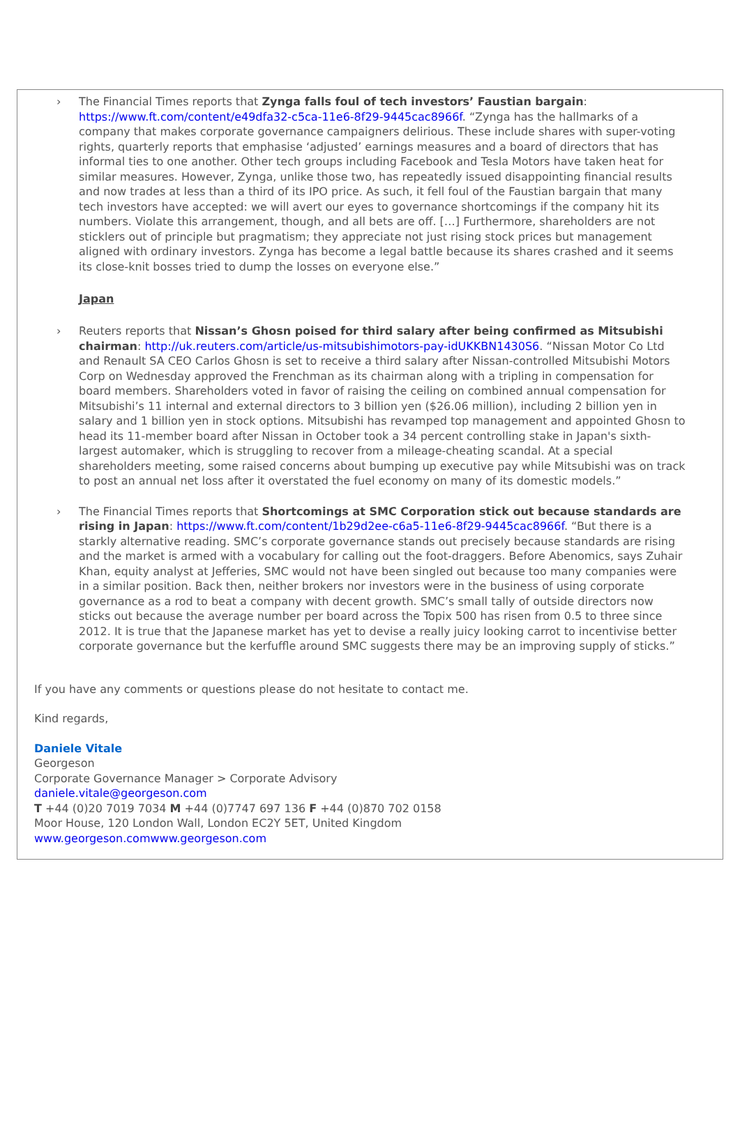› The Financial Times reports that Zynga falls foul of tech investors’ Faustian bargain: https://www.ft.com/content/e49dfa32-c5ca-11e6-8f29-9445cac8966f. “Zynga has the hallmarks of a company that makes corporate governance campaigners delirious. These include shares with super-voting rights, quarterly reports that emphasise ‘adjusted’ earnings measures and a board of directors that has informal ties to one another. Other tech groups including Facebook and Tesla Motors have taken heat for similar measures. However, Zynga, unlike those two, has repeatedly issued disappointing financial results and now trades at less than a third of its IPO price. As such, it fell foul of the Faustian bargain that many tech investors have accepted: we will avert our eyes to governance shortcomings if the company hit its numbers. Violate this arrangement, though, and all bets are off. […] Furthermore, shareholders are not sticklers out of principle but pragmatism; they appreciate not just rising stock prices but management aligned with ordinary investors. Zynga has become a legal battle because its shares crashed and it seems its close-knit bosses tried to dump the losses on everyone else.”
Japan
› Reuters reports that Nissan’s Ghosn poised for third salary after being confirmed as Mitsubishi chairman: http://uk.reuters.com/article/us-mitsubishimotors-pay-idUKKBN1430S6. “Nissan Motor Co Ltd and Renault SA CEO Carlos Ghosn is set to receive a third salary after Nissan-controlled Mitsubishi Motors Corp on Wednesday approved the Frenchman as its chairman along with a tripling in compensation for board members. Shareholders voted in favor of raising the ceiling on combined annual compensation for Mitsubishi’s 11 internal and external directors to 3 billion yen ($26.06 million), including 2 billion yen in salary and 1 billion yen in stock options. Mitsubishi has revamped top management and appointed Ghosn to head its 11-member board after Nissan in October took a 34 percent controlling stake in Japan's sixth-largest automaker, which is struggling to recover from a mileage-cheating scandal. At a special shareholders meeting, some raised concerns about bumping up executive pay while Mitsubishi was on track to post an annual net loss after it overstated the fuel economy on many of its domestic models.”
› The Financial Times reports that Shortcomings at SMC Corporation stick out because standards are rising in Japan: https://www.ft.com/content/1b29d2ee-c6a5-11e6-8f29-9445cac8966f. “But there is a starkly alternative reading. SMC’s corporate governance stands out precisely because standards are rising and the market is armed with a vocabulary for calling out the foot-draggers. Before Abenomics, says Zuhair Khan, equity analyst at Jefferies, SMC would not have been singled out because too many companies were in a similar position. Back then, neither brokers nor investors were in the business of using corporate governance as a rod to beat a company with decent growth. SMC’s small tally of outside directors now sticks out because the average number per board across the Topix 500 has risen from 0.5 to three since 2012. It is true that the Japanese market has yet to devise a really juicy looking carrot to incentivise better corporate governance but the kerfuffle around SMC suggests there may be an improving supply of sticks.”
If you have any comments or questions please do not hesitate to contact me.
Kind regards,
Daniele Vitale
Georgeson
Corporate Governance Manager > Corporate Advisory
daniele.vitale@georgeson.com
T +44 (0)20 7019 7034 M +44 (0)7747 697 136 F +44 (0)870 702 0158
Moor House, 120 London Wall, London EC2Y 5ET, United Kingdom
www.georgeson.comwww.georgeson.com